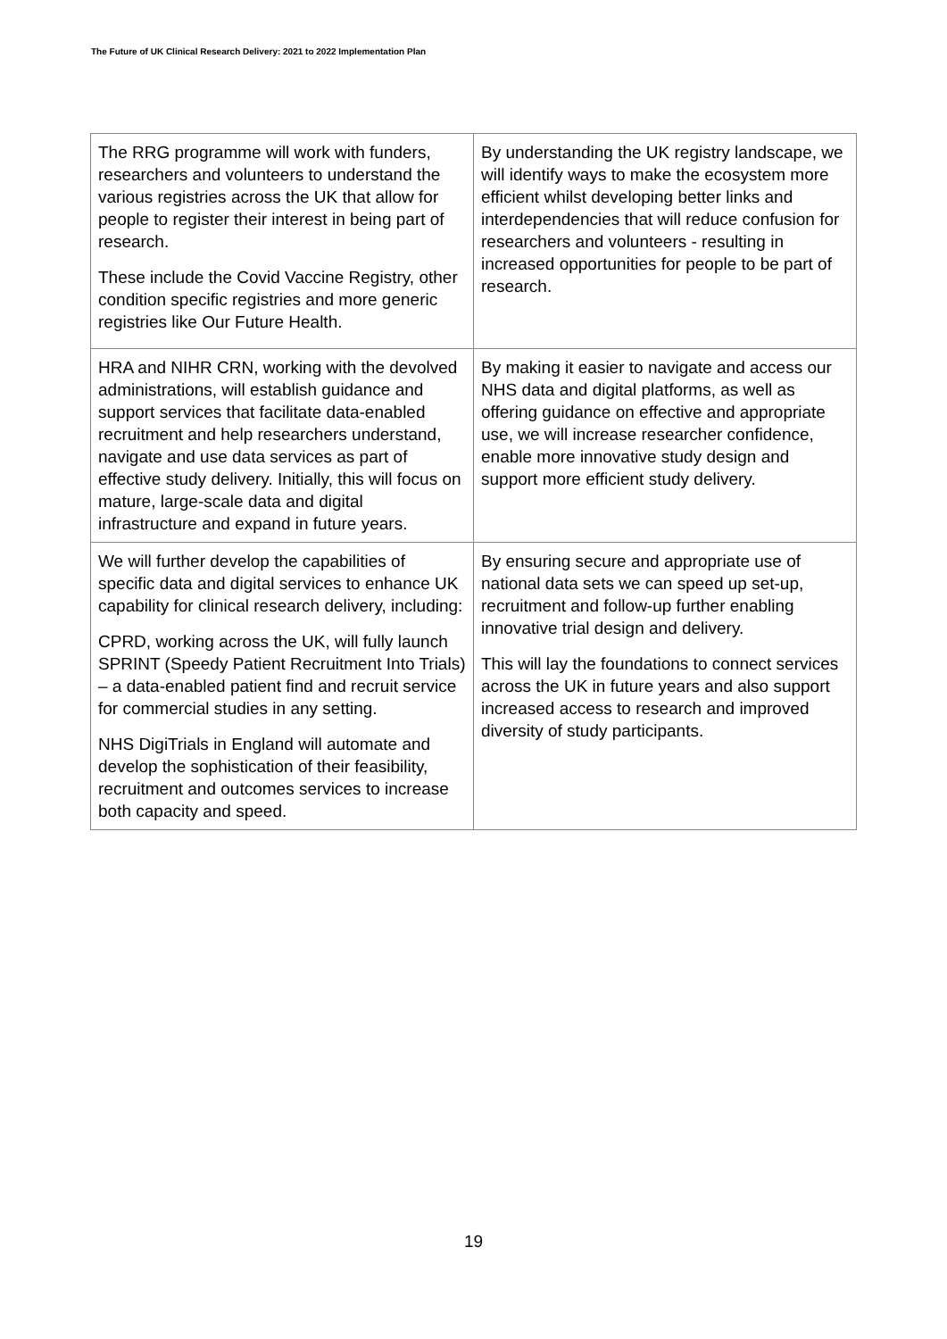The Future of UK Clinical Research Delivery: 2021 to 2022 Implementation Plan
| The RRG programme will work with funders, researchers and volunteers to understand the various registries across the UK that allow for people to register their interest in being part of research. These include the Covid Vaccine Registry, other condition specific registries and more generic registries like Our Future Health. | By understanding the UK registry landscape, we will identify ways to make the ecosystem more efficient whilst developing better links and interdependencies that will reduce confusion for researchers and volunteers - resulting in increased opportunities for people to be part of research. |
| HRA and NIHR CRN, working with the devolved administrations, will establish guidance and support services that facilitate data-enabled recruitment and help researchers understand, navigate and use data services as part of effective study delivery. Initially, this will focus on mature, large-scale data and digital infrastructure and expand in future years. | By making it easier to navigate and access our NHS data and digital platforms, as well as offering guidance on effective and appropriate use, we will increase researcher confidence, enable more innovative study design and support more efficient study delivery. |
| We will further develop the capabilities of specific data and digital services to enhance UK capability for clinical research delivery, including: CPRD, working across the UK, will fully launch SPRINT (Speedy Patient Recruitment Into Trials) – a data-enabled patient find and recruit service for commercial studies in any setting. NHS DigiTrials in England will automate and develop the sophistication of their feasibility, recruitment and outcomes services to increase both capacity and speed. | By ensuring secure and appropriate use of national data sets we can speed up set-up, recruitment and follow-up further enabling innovative trial design and delivery. This will lay the foundations to connect services across the UK in future years and also support increased access to research and improved diversity of study participants. |
19